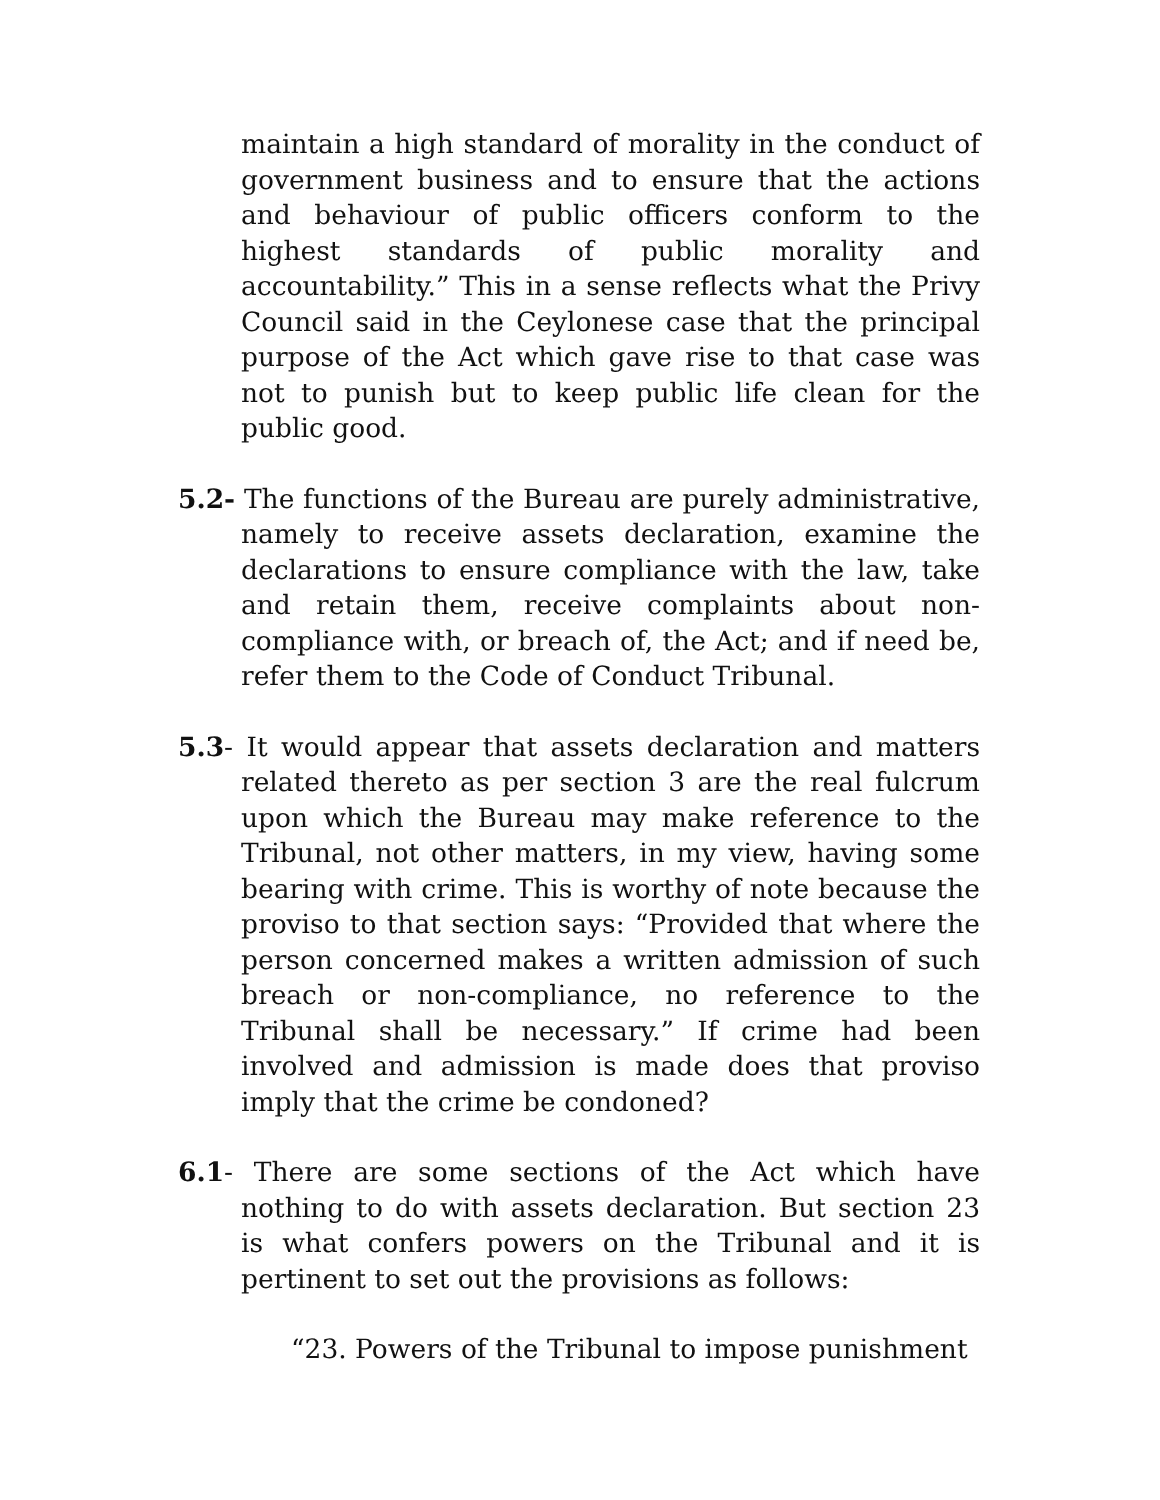maintain a high standard of morality in the conduct of government business and to ensure that the actions and behaviour of public officers conform to the highest standards of public morality and accountability.” This in a sense reflects what the Privy Council said in the Ceylonese case that the principal purpose of the Act which gave rise to that case was not to punish but to keep public life clean for the public good.
5.2- The functions of the Bureau are purely administrative, namely to receive assets declaration, examine the declarations to ensure compliance with the law, take and retain them, receive complaints about non-compliance with, or breach of, the Act; and if need be, refer them to the Code of Conduct Tribunal.
5.3- It would appear that assets declaration and matters related thereto as per section 3 are the real fulcrum upon which the Bureau may make reference to the Tribunal, not other matters, in my view, having some bearing with crime. This is worthy of note because the proviso to that section says: “Provided that where the person concerned makes a written admission of such breach or non-compliance, no reference to the Tribunal shall be necessary.” If crime had been involved and admission is made does that proviso imply that the crime be condoned?
6.1- There are some sections of the Act which have nothing to do with assets declaration. But section 23 is what confers powers on the Tribunal and it is pertinent to set out the provisions as follows:
“23. Powers of the Tribunal to impose punishment